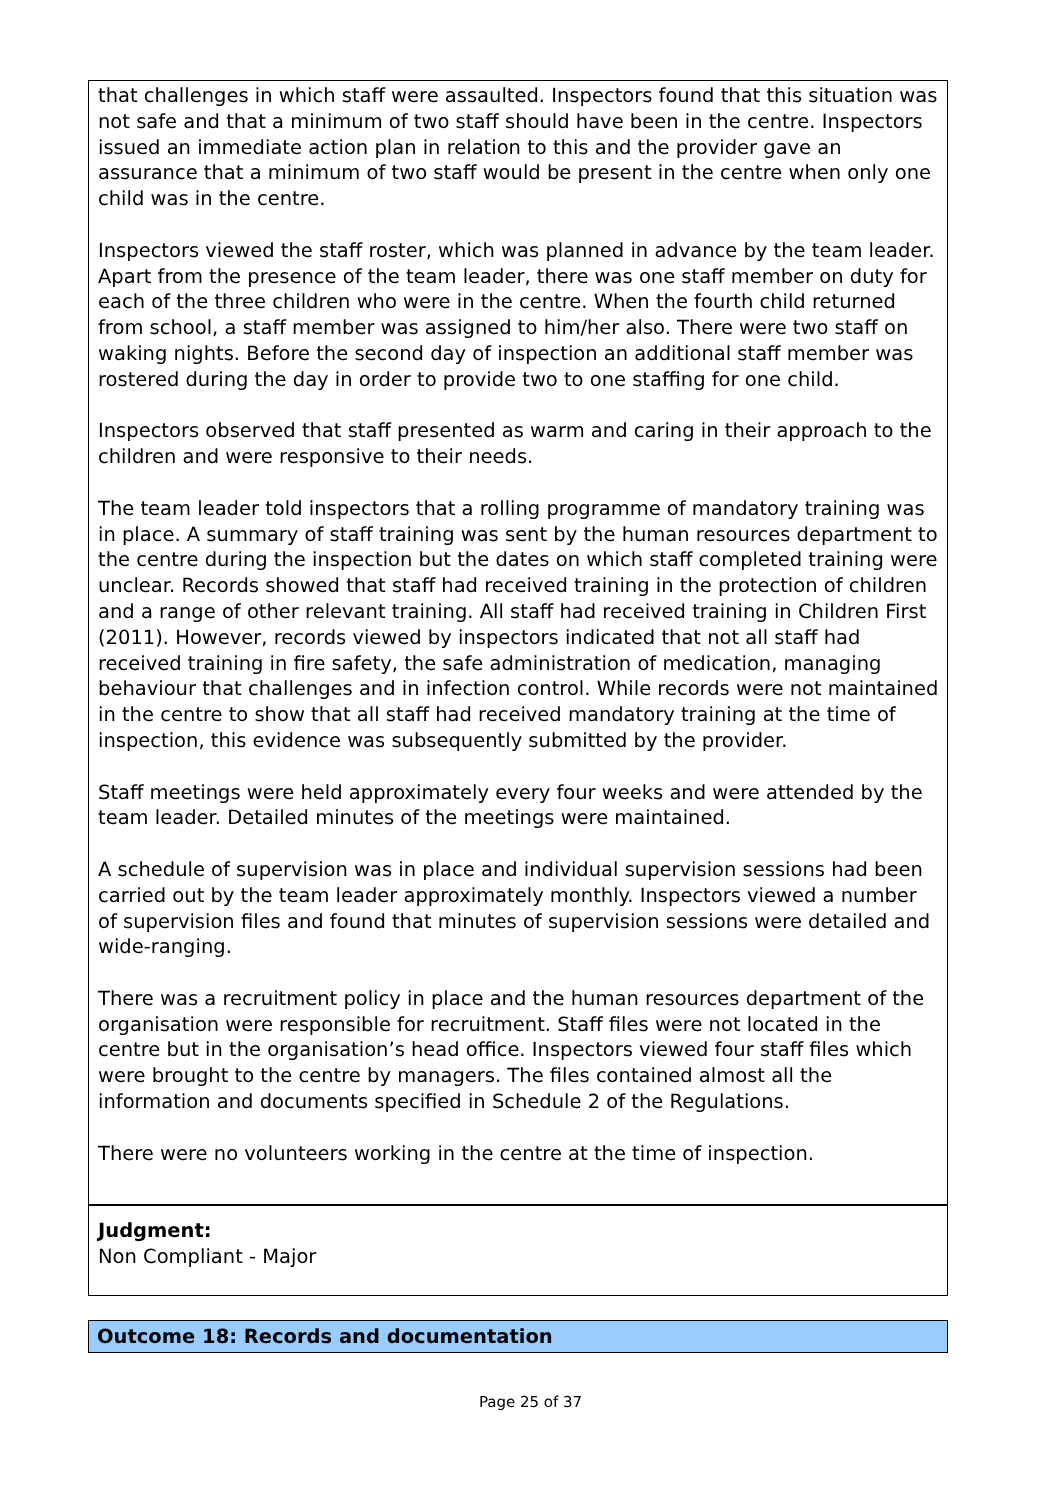that challenges in which staff were assaulted. Inspectors found that this situation was not safe and that a minimum of two staff should have been in the centre. Inspectors issued an immediate action plan in relation to this and the provider gave an assurance that a minimum of two staff would be present in the centre when only one child was in the centre.
Inspectors viewed the staff roster, which was planned in advance by the team leader. Apart from the presence of the team leader, there was one staff member on duty for each of the three children who were in the centre. When the fourth child returned from school, a staff member was assigned to him/her also. There were two staff on waking nights. Before the second day of inspection an additional staff member was rostered during the day in order to provide two to one staffing for one child.
Inspectors observed that staff presented as warm and caring in their approach to the children and were responsive to their needs.
The team leader told inspectors that a rolling programme of mandatory training was in place. A summary of staff training was sent by the human resources department to the centre during the inspection but the dates on which staff completed training were unclear. Records showed that staff had received training in the protection of children and a range of other relevant training. All staff had received training in Children First (2011). However, records viewed by inspectors indicated that not all staff had received training in fire safety, the safe administration of medication, managing behaviour that challenges and in infection control. While records were not maintained in the centre to show that all staff had received mandatory training at the time of inspection, this evidence was subsequently submitted by the provider.
Staff meetings were held approximately every four weeks and were attended by the team leader. Detailed minutes of the meetings were maintained.
A schedule of supervision was in place and individual supervision sessions had been carried out by the team leader approximately monthly. Inspectors viewed a number of supervision files and found that minutes of supervision sessions were detailed and wide-ranging.
There was a recruitment policy in place and the human resources department of the organisation were responsible for recruitment. Staff files were not located in the centre but in the organisation’s head office. Inspectors viewed four staff files which were brought to the centre by managers. The files contained almost all the information and documents specified in Schedule 2 of the Regulations.
There were no volunteers working in the centre at the time of inspection.
Judgment:
Non Compliant - Major
Outcome 18: Records and documentation
Page 25 of 37